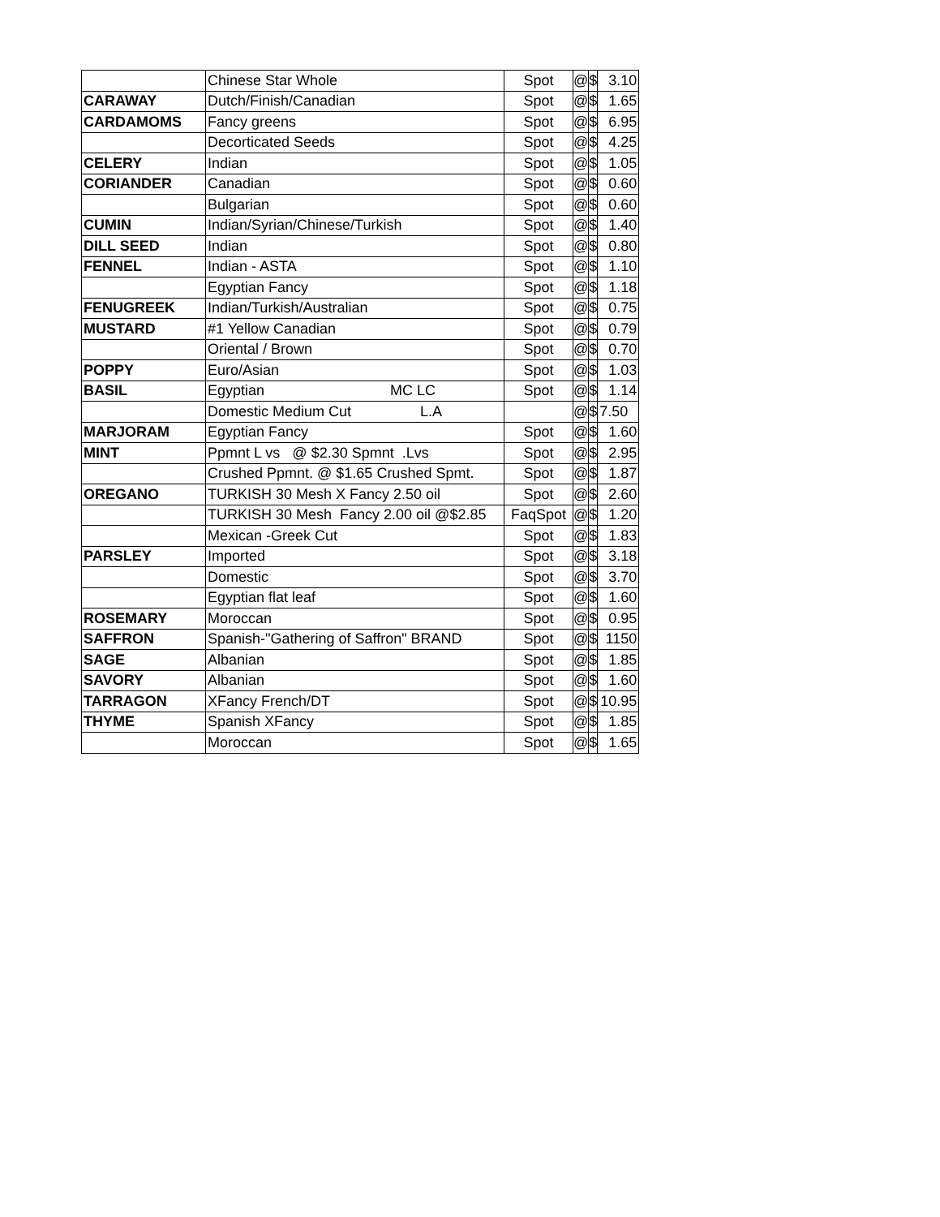| | Chinese Star Whole | Spot | @ | $ | 3.10 |
| CARAWAY | Dutch/Finish/Canadian | Spot | @ | $ | 1.65 |
| CARDAMOMS | Fancy greens | Spot | @ | $ | 6.95 |
| | Decorticated Seeds | Spot | @ | $ | 4.25 |
| CELERY | Indian | Spot | @ | $ | 1.05 |
| CORIANDER | Canadian | Spot | @ | $ | 0.60 |
| | Bulgarian | Spot | @ | $ | 0.60 |
| CUMIN | Indian/Syrian/Chinese/Turkish | Spot | @ | $ | 1.40 |
| DILL SEED | Indian | Spot | @ | $ | 0.80 |
| FENNEL | Indian - ASTA | Spot | @ | $ | 1.10 |
| | Egyptian Fancy | Spot | @ | $ | 1.18 |
| FENUGREEK | Indian/Turkish/Australian | Spot | @ | $ | 0.75 |
| MUSTARD | #1 Yellow Canadian | Spot | @ | $ | 0.79 |
| | Oriental / Brown | Spot | @ | $ | 0.70 |
| POPPY | Euro/Asian | Spot | @ | $ | 1.03 |
| BASIL | Egyptian MC LC | Spot | @ | $ | 1.14 |
| | Domestic Medium Cut L.A | | @ | $ | 7.50 |
| MARJORAM | Egyptian Fancy | Spot | @ | $ | 1.60 |
| MINT | Ppmnt L vs @ $2.30 Spmnt .Lvs | Spot | @ | $ | 2.95 |
| | Crushed Ppmnt. @ $1.65 Crushed Spmt. | Spot | @ | $ | 1.87 |
| OREGANO | TURKISH 30 Mesh X Fancy 2.50 oil | Spot | @ | $ | 2.60 |
| | TURKISH 30 Mesh Fancy 2.00 oil @$2.85 | FaqSpot | @ | $ | 1.20 |
| | Mexican -Greek Cut | Spot | @ | $ | 1.83 |
| PARSLEY | Imported | Spot | @ | $ | 3.18 |
| | Domestic | Spot | @ | $ | 3.70 |
| | Egyptian flat leaf | Spot | @ | $ | 1.60 |
| ROSEMARY | Moroccan | Spot | @ | $ | 0.95 |
| SAFFRON | Spanish-"Gathering of Saffron" BRAND | Spot | @ | $ | 1150 |
| SAGE | Albanian | Spot | @ | $ | 1.85 |
| SAVORY | Albanian | Spot | @ | $ | 1.60 |
| TARRAGON | XFancy French/DT | Spot | @ | $ | 10.95 |
| THYME | Spanish XFancy | Spot | @ | $ | 1.85 |
| | Moroccan | Spot | @ | $ | 1.65 |